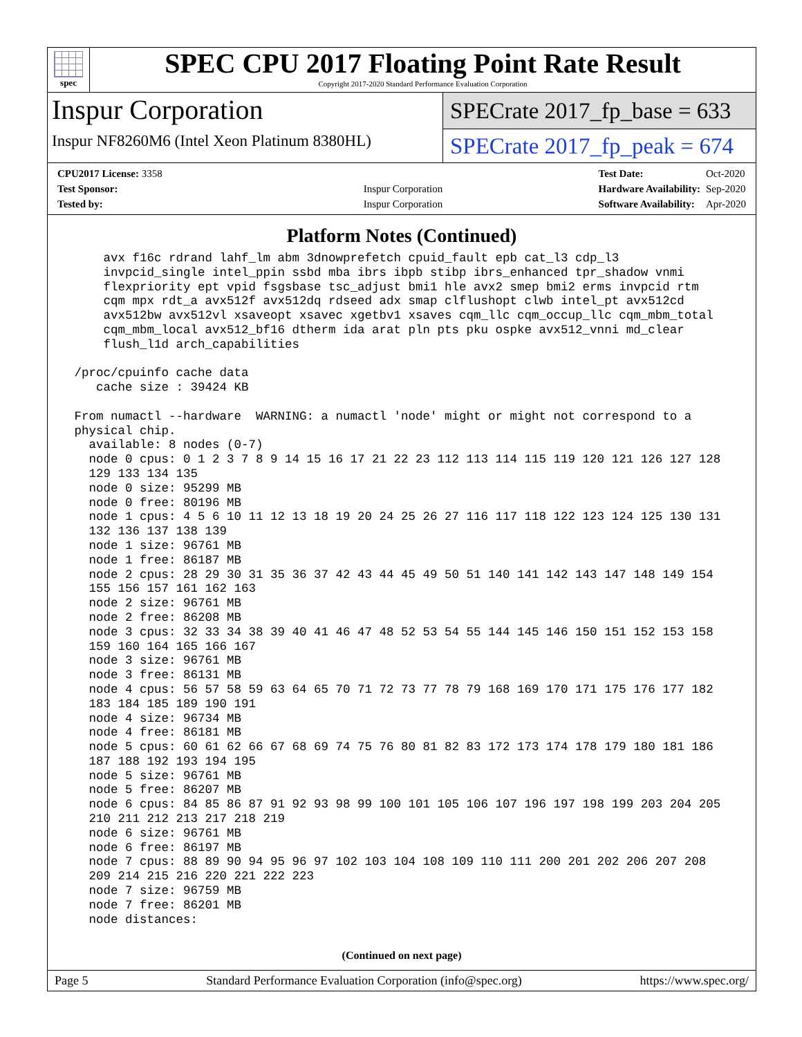spec
SPEC CPU 2017 Floating Point Rate Result
Copyright 2017-2020 Standard Performance Evaluation Corporation
Inspur Corporation
Inspur NF8260M6 (Intel Xeon Platinum 8380HL)
SPECrate 2017_fp_base = 633
SPECrate 2017_fp_peak = 674
| CPU2017 License: 3358 | |
| Test Sponsor: | Inspur Corporation |
| Tested by: | Inspur Corporation |
| Test Date: | Oct-2020 |
| Hardware Availability: | Sep-2020 |
| Software Availability: | Apr-2020 |
Platform Notes (Continued)
     avx f16c rdrand lahf_lm abm 3dnowprefetch cpuid_fault epb cat_l3 cdp_l3
     invpcid_single intel_ppin ssbd mba ibrs ibpb stibp ibrs_enhanced tpr_shadow vnmi
     flexpriority ept vpid fsgsbase tsc_adjust bmi1 hle avx2 smep bmi2 erms invpcid rtm
     cqm mpx rdt_a avx512f avx512dq rdseed adx smap clflushopt clwb intel_pt avx512cd
     avx512bw avx512vl xsaveopt xsavec xgetbv1 xsaves cqm_llc cqm_occup_llc cqm_mbm_total
     cqm_mbm_local avx512_bf16 dtherm ida arat pln pts pku ospke avx512_vnni md_clear
     flush_l1d arch_capabilities

 /proc/cpuinfo cache data
    cache size : 39424 KB

 From numactl --hardware  WARNING: a numactl 'node' might or might not correspond to a
 physical chip.
   available: 8 nodes (0-7)
   node 0 cpus: 0 1 2 3 7 8 9 14 15 16 17 21 22 23 112 113 114 115 119 120 121 126 127 128
   129 133 134 135
   node 0 size: 95299 MB
   node 0 free: 80196 MB
   node 1 cpus: 4 5 6 10 11 12 13 18 19 20 24 25 26 27 116 117 118 122 123 124 125 130 131
   132 136 137 138 139
   node 1 size: 96761 MB
   node 1 free: 86187 MB
   node 2 cpus: 28 29 30 31 35 36 37 42 43 44 45 49 50 51 140 141 142 143 147 148 149 154
   155 156 157 161 162 163
   node 2 size: 96761 MB
   node 2 free: 86208 MB
   node 3 cpus: 32 33 34 38 39 40 41 46 47 48 52 53 54 55 144 145 146 150 151 152 153 158
   159 160 164 165 166 167
   node 3 size: 96761 MB
   node 3 free: 86131 MB
   node 4 cpus: 56 57 58 59 63 64 65 70 71 72 73 77 78 79 168 169 170 171 175 176 177 182
   183 184 185 189 190 191
   node 4 size: 96734 MB
   node 4 free: 86181 MB
   node 5 cpus: 60 61 62 66 67 68 69 74 75 76 80 81 82 83 172 173 174 178 179 180 181 186
   187 188 192 193 194 195
   node 5 size: 96761 MB
   node 5 free: 86207 MB
   node 6 cpus: 84 85 86 87 91 92 93 98 99 100 101 105 106 107 196 197 198 199 203 204 205
   210 211 212 213 217 218 219
   node 6 size: 96761 MB
   node 6 free: 86197 MB
   node 7 cpus: 88 89 90 94 95 96 97 102 103 104 108 109 110 111 200 201 202 206 207 208
   209 214 215 216 220 221 222 223
   node 7 size: 96759 MB
   node 7 free: 86201 MB
   node distances:
(Continued on next page)
Page 5 Standard Performance Evaluation Corporation (info@spec.org) https://www.spec.org/